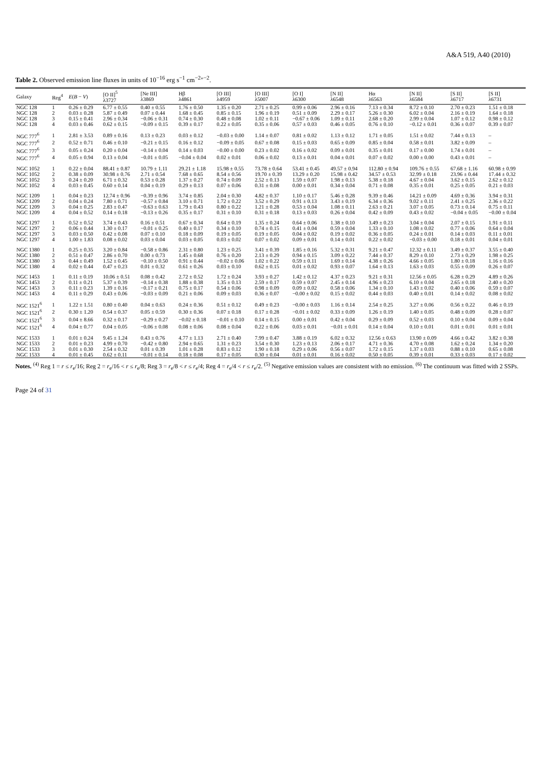A&A 519, A40 (2010)
Table 2. Observed emission line fluxes in units of 10<sup>−16</sup> erg s<sup>−1</sup> cm<sup>−2</sup>″<sup>−2</sup>.
| Galaxy | Reg<sup>4</sup> | E ( B − V ) | [O II]<sup>5</sup> λ3727 | [Ne III] λ3869 | Hβ λ4861 | [O III] λ4959 | [O III] λ5007 | [O I] λ6300 | [N II] λ6548 | Hα λ6563 | [N II] λ6584 | [S II] λ6717 | [S II] λ6731 |
| --- | --- | --- | --- | --- | --- | --- | --- | --- | --- | --- | --- | --- | --- |
| NGC 128 | 1 | 0.26 ± 0.29 | 6.77 ± 0.55 | 0.40 ± 0.55 | 1.76 ± 0.50 | 1.35 ± 0.20 | 2.71 ± 0.25 | 0.99 ± 0.06 | 2.96 ± 0.16 | 7.13 ± 0.34 | 8.72 ± 0.10 | 2.70 ± 0.23 | 1.51 ± 0.18 |
| NGC 128 | 2 | 0.03 ± 0.28 | 5.87 ± 0.49 | 0.07 ± 0.44 | 1.68 ± 0.45 | 0.85 ± 0.15 | 1.96 ± 0.19 | 0.51 ± 0.09 | 2.29 ± 0.17 | 5.26 ± 0.30 | 6.02 ± 0.04 | 2.16 ± 0.19 | 1.64 ± 0.18 |
| NGC 128 | 3 | 0.15 ± 0.41 | 2.96 ± 0.34 | −0.06 ± 0.31 | 0.74 ± 0.30 | 0.48 ± 0.08 | 1.02 ± 0.11 | −0.67 ± 0.06 | 1.09 ± 0.11 | 2.68 ± 0.20 | 2.99 ± 0.04 | 1.07 ± 0.12 | 0.98 ± 0.12 |
| NGC 128 | 4 | 0.03 ± 0.46 | 0.62 ± 0.15 | −0.09 ± 0.15 | 0.39 ± 0.17 | 0.22 ± 0.05 | 0.35 ± 0.06 | 0.57 ± 0.03 | 0.46 ± 0.05 | 0.76 ± 0.10 | −0.12 ± 0.01 | 0.36 ± 0.07 | 0.39 ± 0.07 |
| NGC 777<sup>6</sup> | 1 | 2.81 ± 3.53 | 0.89 ± 0.16 | 0.13 ± 0.23 | 0.03 ± 0.12 | −0.03 ± 0.00 | 1.14 ± 0.07 | 0.81 ± 0.02 | 1.13 ± 0.12 | 1.71 ± 0.05 | 1.51 ± 0.02 | 7.44 ± 0.13 | – |
| NGC 777<sup>6</sup> | 2 | 0.52 ± 0.71 | 0.46 ± 0.10 | −0.21 ± 0.15 | 0.16 ± 0.12 | −0.09 ± 0.05 | 0.67 ± 0.08 | 0.15 ± 0.03 | 0.65 ± 0.09 | 0.85 ± 0.04 | 0.58 ± 0.01 | 3.82 ± 0.09 | – |
| NGC 777<sup>6</sup> | 3 | 0.05 ± 0.24 | 0.20 ± 0.04 | −0.14 ± 0.04 | 0.14 ± 0.03 | −0.00 ± 0.00 | 0.23 ± 0.02 | 0.16 ± 0.02 | 0.09 ± 0.01 | 0.35 ± 0.01 | 0.17 ± 0.00 | 1.74 ± 0.01 | – |
| NGC 777<sup>6</sup> | 4 | 0.05 ± 0.94 | 0.13 ± 0.04 | −0.01 ± 0.05 | −0.04 ± 0.04 | 0.02 ± 0.01 | 0.06 ± 0.02 | 0.13 ± 0.01 | 0.04 ± 0.01 | 0.07 ± 0.02 | 0.00 ± 0.00 | 0.43 ± 0.01 | – |
| NGC 1052 | 1 | 0.22 ± 0.04 | 88.41 ± 0.87 | 10.79 ± 1.11 | 29.21 ± 1.18 | 15.98 ± 0.55 | 73.78 ± 0.64 | 53.41 ± 0.45 | 49.57 ± 0.94 | 112.80 ± 0.94 | 109.76 ± 0.55 | 67.68 ± 1.16 | 60.98 ± 0.99 |
| NGC 1052 | 2 | 0.38 ± 0.09 | 30.98 ± 0.76 | 2.71 ± 0.54 | 7.68 ± 0.65 | 8.54 ± 0.56 | 19.70 ± 0.39 | 13.29 ± 0.20 | 15.98 ± 0.42 | 34.57 ± 0.53 | 32.99 ± 0.18 | 23.96 ± 0.44 | 17.44 ± 0.32 |
| NGC 1052 | 3 | 0.24 ± 0.20 | 6.71 ± 0.32 | 0.53 ± 0.28 | 1.37 ± 0.27 | 0.74 ± 0.09 | 2.52 ± 0.13 | 1.59 ± 0.07 | 1.98 ± 0.13 | 5.38 ± 0.18 | 4.67 ± 0.04 | 3.62 ± 0.15 | 2.62 ± 0.12 |
| NGC 1052 | 4 | 0.03 ± 0.45 | 0.60 ± 0.14 | 0.04 ± 0.19 | 0.29 ± 0.13 | 0.07 ± 0.06 | 0.31 ± 0.08 | 0.00 ± 0.01 | 0.34 ± 0.04 | 0.71 ± 0.08 | 0.35 ± 0.01 | 0.25 ± 0.05 | 0.21 ± 0.03 |
| NGC 1209 | 1 | 0.04 ± 0.23 | 12.74 ± 0.96 | −0.39 ± 0.96 | 3.74 ± 0.85 | 2.04 ± 0.30 | 4.82 ± 0.37 | 1.10 ± 0.17 | 5.46 ± 0.28 | 9.39 ± 0.46 | 14.21 ± 0.09 | 4.69 ± 0.36 | 3.94 ± 0.31 |
| NGC 1209 | 2 | 0.04 ± 0.24 | 7.80 ± 0.71 | −0.57 ± 0.84 | 3.10 ± 0.71 | 1.72 ± 0.22 | 3.52 ± 0.29 | 0.91 ± 0.13 | 3.43 ± 0.19 | 6.34 ± 0.36 | 9.02 ± 0.11 | 2.41 ± 0.25 | 2.36 ± 0.22 |
| NGC 1209 | 3 | 0.04 ± 0.25 | 2.83 ± 0.47 | −0.63 ± 0.63 | 1.79 ± 0.43 | 0.80 ± 0.22 | 1.21 ± 0.28 | 0.53 ± 0.04 | 1.08 ± 0.11 | 2.63 ± 0.21 | 3.07 ± 0.05 | 0.73 ± 0.14 | 0.75 ± 0.11 |
| NGC 1209 | 4 | 0.04 ± 0.52 | 0.14 ± 0.18 | −0.13 ± 0.26 | 0.35 ± 0.17 | 0.31 ± 0.10 | 0.31 ± 0.18 | 0.13 ± 0.03 | 0.26 ± 0.04 | 0.42 ± 0.09 | 0.43 ± 0.02 | −0.04 ± 0.05 | −0.00 ± 0.04 |
| NGC 1297 | 1 | 0.52 ± 0.52 | 3.74 ± 0.43 | 0.16 ± 0.51 | 0.67 ± 0.34 | 0.64 ± 0.19 | 1.35 ± 0.24 | 0.64 ± 0.06 | 1.38 ± 0.10 | 3.49 ± 0.23 | 3.04 ± 0.04 | 2.07 ± 0.15 | 1.91 ± 0.11 |
| NGC 1297 | 2 | 0.06 ± 0.44 | 1.30 ± 0.17 | −0.01 ± 0.25 | 0.40 ± 0.17 | 0.34 ± 0.10 | 0.74 ± 0.15 | 0.41 ± 0.04 | 0.59 ± 0.04 | 1.33 ± 0.10 | 1.08 ± 0.02 | 0.77 ± 0.06 | 0.64 ± 0.04 |
| NGC 1297 | 3 | 0.03 ± 0.50 | 0.42 ± 0.08 | 0.07 ± 0.10 | 0.18 ± 0.09 | 0.19 ± 0.05 | 0.19 ± 0.05 | 0.04 ± 0.02 | 0.19 ± 0.02 | 0.36 ± 0.05 | 0.24 ± 0.01 | 0.14 ± 0.03 | 0.11 ± 0.01 |
| NGC 1297 | 4 | 1.00 ± 1.83 | 0.08 ± 0.02 | 0.03 ± 0.04 | 0.03 ± 0.05 | 0.03 ± 0.02 | 0.07 ± 0.02 | 0.09 ± 0.01 | 0.14 ± 0.01 | 0.22 ± 0.02 | −0.03 ± 0.00 | 0.18 ± 0.01 | 0.04 ± 0.01 |
| NGC 1380 | 1 | 0.25 ± 0.35 | 3.20 ± 0.84 | −0.58 ± 0.86 | 2.31 ± 0.80 | 1.23 ± 0.25 | 3.41 ± 0.39 | 1.85 ± 0.16 | 5.32 ± 0.31 | 9.21 ± 0.47 | 12.32 ± 0.11 | 3.49 ± 0.37 | 3.55 ± 0.40 |
| NGC 1380 | 2 | 0.51 ± 0.47 | 2.86 ± 0.70 | 0.00 ± 0.73 | 1.45 ± 0.68 | 0.76 ± 0.20 | 2.13 ± 0.29 | 0.94 ± 0.15 | 3.09 ± 0.22 | 7.44 ± 0.37 | 8.29 ± 0.10 | 2.73 ± 0.29 | 1.98 ± 0.25 |
| NGC 1380 | 3 | 0.44 ± 0.49 | 1.52 ± 0.45 | −0.10 ± 0.50 | 0.91 ± 0.44 | −0.02 ± 0.06 | 1.02 ± 0.22 | 0.59 ± 0.11 | 1.69 ± 0.14 | 4.38 ± 0.26 | 4.66 ± 0.05 | 1.80 ± 0.18 | 1.16 ± 0.16 |
| NGC 1380 | 4 | 0.02 ± 0.44 | 0.47 ± 0.23 | 0.01 ± 0.32 | 0.61 ± 0.26 | 0.03 ± 0.10 | 0.62 ± 0.15 | 0.01 ± 0.02 | 0.93 ± 0.07 | 1.64 ± 0.13 | 1.63 ± 0.03 | 0.55 ± 0.09 | 0.26 ± 0.07 |
| NGC 1453 | 1 | 0.11 ± 0.19 | 10.06 ± 0.51 | 0.08 ± 0.42 | 2.72 ± 0.52 | 1.72 ± 0.24 | 3.93 ± 0.27 | 1.42 ± 0.12 | 4.37 ± 0.23 | 9.21 ± 0.31 | 12.56 ± 0.05 | 6.28 ± 0.29 | 4.89 ± 0.26 |
| NGC 1453 | 2 | 0.11 ± 0.21 | 5.37 ± 0.39 | −0.14 ± 0.38 | 1.88 ± 0.38 | 1.35 ± 0.13 | 2.59 ± 0.17 | 0.59 ± 0.07 | 2.45 ± 0.14 | 4.96 ± 0.23 | 6.10 ± 0.04 | 2.65 ± 0.18 | 2.40 ± 0.20 |
| NGC 1453 | 3 | 0.11 ± 0.23 | 1.39 ± 0.16 | −0.17 ± 0.21 | 0.75 ± 0.17 | 0.54 ± 0.06 | 0.98 ± 0.09 | 0.09 ± 0.02 | 0.58 ± 0.06 | 1.34 ± 0.10 | 1.43 ± 0.02 | 0.40 ± 0.06 | 0.59 ± 0.07 |
| NGC 1453 | 4 | 0.11 ± 0.29 | 0.43 ± 0.06 | −0.03 ± 0.09 | 0.21 ± 0.06 | 0.09 ± 0.03 | 0.36 ± 0.07 | −0.00 ± 0.02 | 0.15 ± 0.02 | 0.44 ± 0.03 | 0.40 ± 0.01 | 0.14 ± 0.02 | 0.08 ± 0.02 |
| NGC 1521<sup>6</sup> | 1 | 1.22 ± 1.51 | 0.80 ± 0.40 | 0.04 ± 0.63 | 0.24 ± 0.36 | 0.51 ± 0.12 | 0.49 ± 0.23 | −0.00 ± 0.03 | 1.16 ± 0.14 | 2.54 ± 0.25 | 3.27 ± 0.06 | 0.56 ± 0.22 | 0.46 ± 0.19 |
| NGC 1521<sup>6</sup> | 2 | 0.30 ± 1.20 | 0.54 ± 0.37 | 0.05 ± 0.59 | 0.30 ± 0.36 | 0.07 ± 0.18 | 0.17 ± 0.28 | −0.01 ± 0.02 | 0.33 ± 0.09 | 1.26 ± 0.19 | 1.40 ± 0.05 | 0.48 ± 0.09 | 0.28 ± 0.07 |
| NGC 1521<sup>6</sup> | 3 | 0.04 ± 8.66 | 0.32 ± 0.17 | −0.29 ± 0.27 | −0.02 ± 0.18 | −0.01 ± 0.10 | 0.14 ± 0.15 | 0.00 ± 0.01 | 0.42 ± 0.04 | 0.29 ± 0.09 | 0.52 ± 0.03 | 0.10 ± 0.04 | 0.09 ± 0.04 |
| NGC 1521<sup>6</sup> | 4 | 0.04 ± 0.77 | 0.04 ± 0.05 | −0.06 ± 0.08 | 0.08 ± 0.06 | 0.08 ± 0.04 | 0.22 ± 0.06 | 0.03 ± 0.01 | −0.01 ± 0.01 | 0.14 ± 0.04 | 0.10 ± 0.01 | 0.01 ± 0.01 | 0.01 ± 0.01 |
| NGC 1533 | 1 | 0.01 ± 0.24 | 9.45 ± 1.24 | 0.43 ± 0.76 | 4.77 ± 1.13 | 2.71 ± 0.40 | 7.99 ± 0.47 | 3.88 ± 0.19 | 6.02 ± 0.32 | 12.56 ± 0.63 | 13.90 ± 0.09 | 4.66 ± 0.42 | 3.82 ± 0.38 |
| NGC 1533 | 2 | 0.01 ± 0.23 | 4.99 ± 0.70 | −0.42 ± 0.80 | 2.94 ± 0.65 | 1.31 ± 0.23 | 3.54 ± 0.30 | 1.23 ± 0.13 | 2.06 ± 0.17 | 4.71 ± 0.36 | 4.70 ± 0.08 | 1.62 ± 0.24 | 1.34 ± 0.20 |
| NGC 1533 | 3 | 0.01 ± 0.30 | 2.54 ± 0.32 | 0.01 ± 0.39 | 1.01 ± 0.28 | 0.83 ± 0.12 | 1.90 ± 0.18 | 0.29 ± 0.06 | 0.56 ± 0.07 | 1.72 ± 0.15 | 1.37 ± 0.03 | 0.88 ± 0.10 | 0.65 ± 0.08 |
| NGC 1533 | 4 | 0.01 ± 0.45 | 0.62 ± 0.11 | −0.01 ± 0.14 | 0.18 ± 0.08 | 0.17 ± 0.05 | 0.30 ± 0.04 | 0.01 ± 0.01 | 0.16 ± 0.02 | 0.50 ± 0.05 | 0.39 ± 0.01 | 0.33 ± 0.03 | 0.17 ± 0.02 |
Notes. <sup>(4)</sup> Reg 1 = r ≤ r<sub>e</sub>/16; Reg 2 = r<sub>e</sub>/16 < r ≤ r<sub>e</sub>/8; Reg 3 = r<sub>e</sub>/8 < r ≤ r<sub>e</sub>/4; Reg 4 = r<sub>e</sub>/4 < r ≤ r<sub>e</sub>/2. <sup>(5)</sup> Negative emission values are consistent with no emission. <sup>(6)</sup> The continuum was fitted with 2 SSPs.
Page 24 of 31